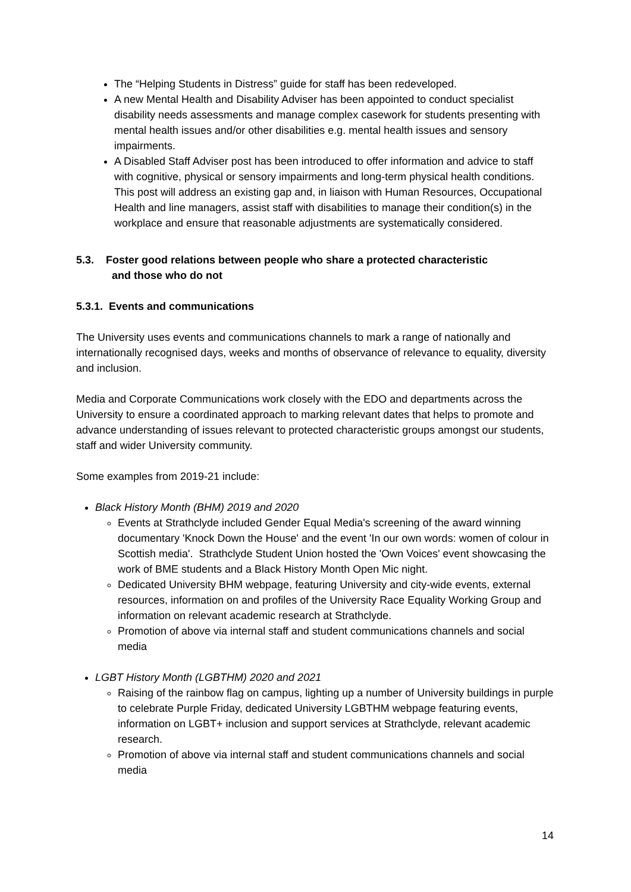The “Helping Students in Distress” guide for staff has been redeveloped.
A new Mental Health and Disability Adviser has been appointed to conduct specialist disability needs assessments and manage complex casework for students presenting with mental health issues and/or other disabilities e.g. mental health issues and sensory impairments.
A Disabled Staff Adviser post has been introduced to offer information and advice to staff with cognitive, physical or sensory impairments and long-term physical health conditions. This post will address an existing gap and, in liaison with Human Resources, Occupational Health and line managers, assist staff with disabilities to manage their condition(s) in the workplace and ensure that reasonable adjustments are systematically considered.
5.3. Foster good relations between people who share a protected characteristic
and those who do not
5.3.1. Events and communications
The University uses events and communications channels to mark a range of nationally and internationally recognised days, weeks and months of observance of relevance to equality, diversity and inclusion.
Media and Corporate Communications work closely with the EDO and departments across the University to ensure a coordinated approach to marking relevant dates that helps to promote and advance understanding of issues relevant to protected characteristic groups amongst our students, staff and wider University community.
Some examples from 2019-21 include:
Black History Month (BHM) 2019 and 2020
Events at Strathclyde included Gender Equal Media's screening of the award winning documentary 'Knock Down the House' and the event 'In our own words: women of colour in Scottish media'. Strathclyde Student Union hosted the 'Own Voices' event showcasing the work of BME students and a Black History Month Open Mic night.
Dedicated University BHM webpage, featuring University and city-wide events, external resources, information on and profiles of the University Race Equality Working Group and information on relevant academic research at Strathclyde.
Promotion of above via internal staff and student communications channels and social media
LGBT History Month (LGBTHM) 2020 and 2021
Raising of the rainbow flag on campus, lighting up a number of University buildings in purple to celebrate Purple Friday, dedicated University LGBTHM webpage featuring events, information on LGBT+ inclusion and support services at Strathclyde, relevant academic research.
Promotion of above via internal staff and student communications channels and social media
14